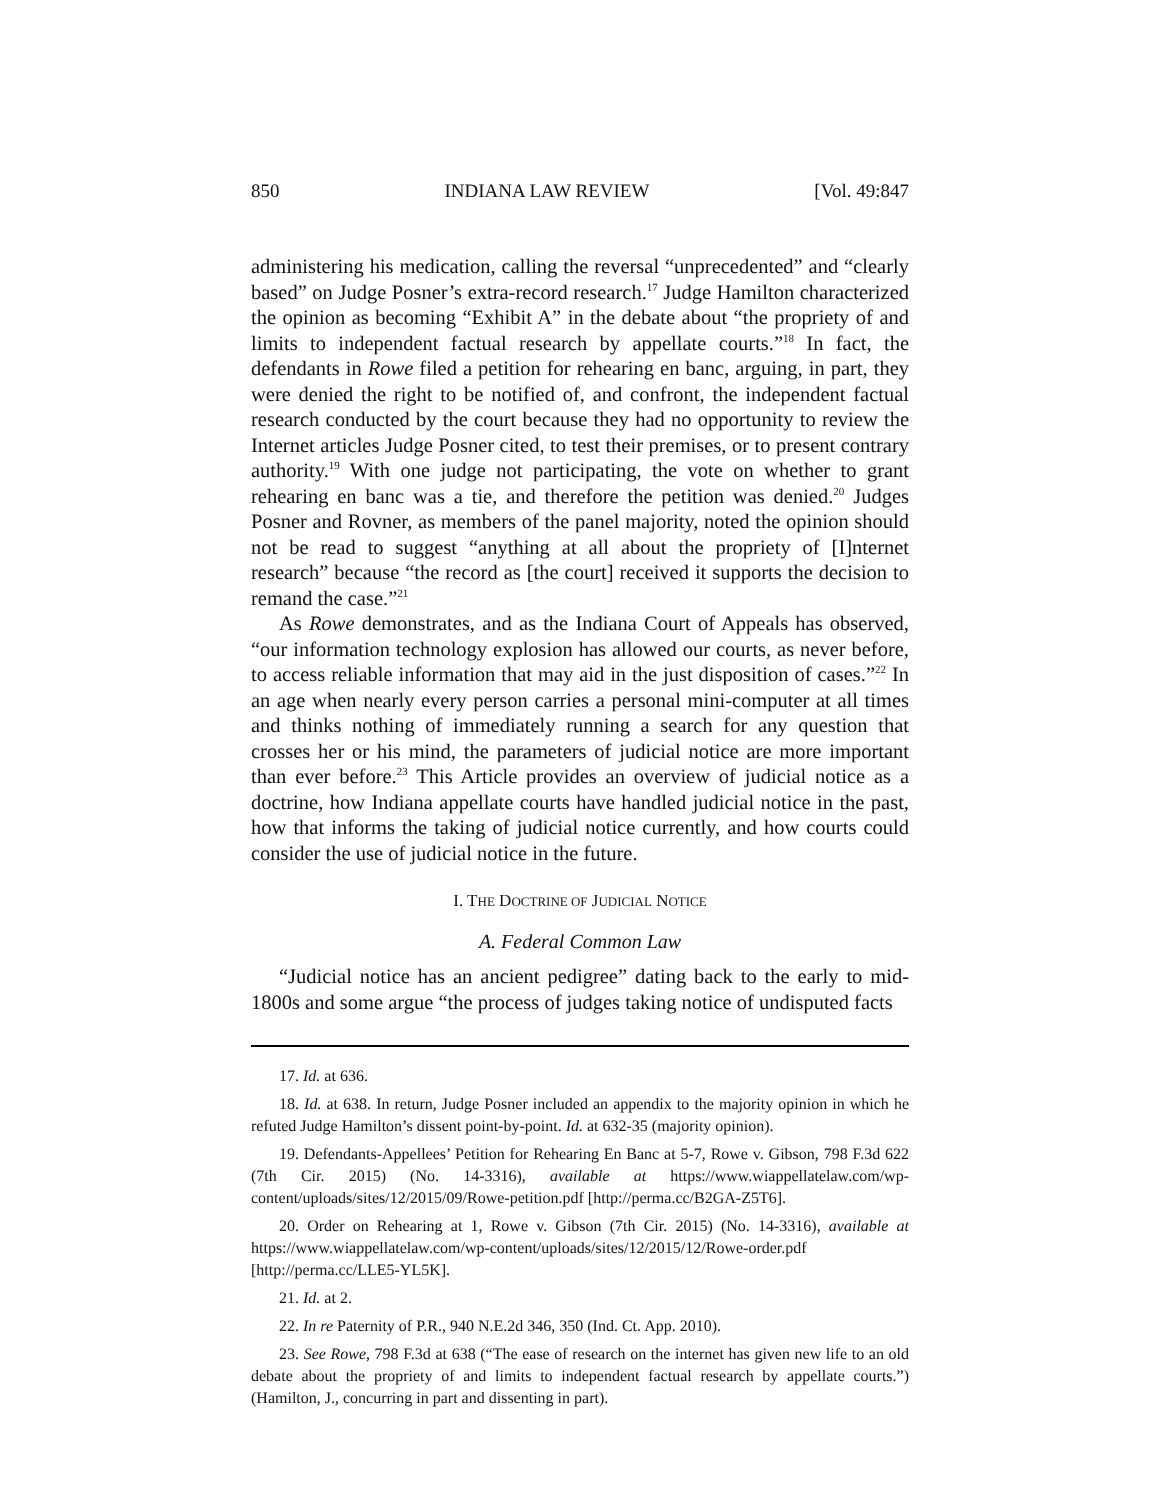850 INDIANA LAW REVIEW [Vol. 49:847
administering his medication, calling the reversal “unprecedented” and “clearly based” on Judge Posner’s extra-record research.<sup>17</sup> Judge Hamilton characterized the opinion as becoming “Exhibit A” in the debate about “the propriety of and limits to independent factual research by appellate courts.”<sup>18</sup> In fact, the defendants in Rowe filed a petition for rehearing en banc, arguing, in part, they were denied the right to be notified of, and confront, the independent factual research conducted by the court because they had no opportunity to review the Internet articles Judge Posner cited, to test their premises, or to present contrary authority.<sup>19</sup> With one judge not participating, the vote on whether to grant rehearing en banc was a tie, and therefore the petition was denied.<sup>20</sup> Judges Posner and Rovner, as members of the panel majority, noted the opinion should not be read to suggest “anything at all about the propriety of [I]nternet research” because “the record as [the court] received it supports the decision to remand the case.”<sup>21</sup>
As Rowe demonstrates, and as the Indiana Court of Appeals has observed, “our information technology explosion has allowed our courts, as never before, to access reliable information that may aid in the just disposition of cases.”<sup>22</sup> In an age when nearly every person carries a personal mini-computer at all times and thinks nothing of immediately running a search for any question that crosses her or his mind, the parameters of judicial notice are more important than ever before.<sup>23</sup> This Article provides an overview of judicial notice as a doctrine, how Indiana appellate courts have handled judicial notice in the past, how that informs the taking of judicial notice currently, and how courts could consider the use of judicial notice in the future.
I. THE DOCTRINE OF JUDICIAL NOTICE
A. Federal Common Law
“Judicial notice has an ancient pedigree” dating back to the early to mid-1800s and some argue “the process of judges taking notice of undisputed facts
17. Id. at 636.
18. Id. at 638. In return, Judge Posner included an appendix to the majority opinion in which he refuted Judge Hamilton’s dissent point-by-point. Id. at 632-35 (majority opinion).
19. Defendants-Appellees’ Petition for Rehearing En Banc at 5-7, Rowe v. Gibson, 798 F.3d 622 (7th Cir. 2015) (No. 14-3316), available at https://www.wiappellatelaw.com/wp-content/uploads/sites/12/2015/09/Rowe-petition.pdf [http://perma.cc/B2GA-Z5T6].
20. Order on Rehearing at 1, Rowe v. Gibson (7th Cir. 2015) (No. 14-3316), available at https://www.wiappellatelaw.com/wp-content/uploads/sites/12/2015/12/Rowe-order.pdf [http://perma.cc/LLE5-YL5K].
21. Id. at 2.
22. In re Paternity of P.R., 940 N.E.2d 346, 350 (Ind. Ct. App. 2010).
23. See Rowe, 798 F.3d at 638 (“The ease of research on the internet has given new life to an old debate about the propriety of and limits to independent factual research by appellate courts.”) (Hamilton, J., concurring in part and dissenting in part).